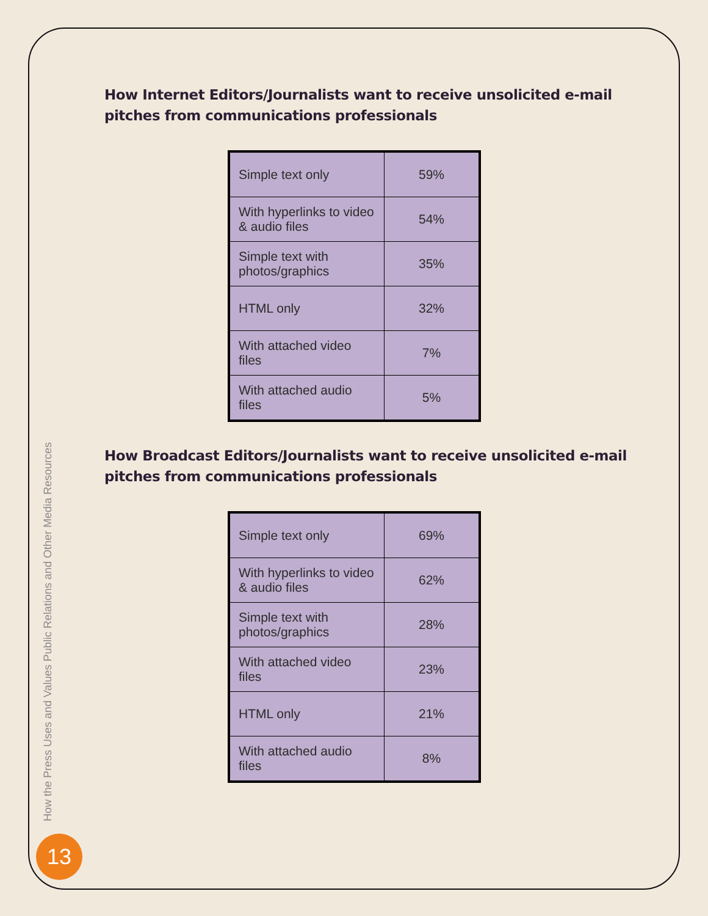How Internet Editors/Journalists want to receive unsolicited e-mail pitches from communications professionals
| Simple text only | 59% |
| With hyperlinks to video & audio files | 54% |
| Simple text with photos/graphics | 35% |
| HTML only | 32% |
| With attached video files | 7% |
| With attached audio files | 5% |
How Broadcast Editors/Journalists want to receive unsolicited e-mail pitches from communications professionals
| Simple text only | 69% |
| With hyperlinks to video & audio files | 62% |
| Simple text with photos/graphics | 28% |
| With attached video files | 23% |
| HTML only | 21% |
| With attached audio files | 8% |
How the Press Uses and Values Public Relations and Other Media Resources
13